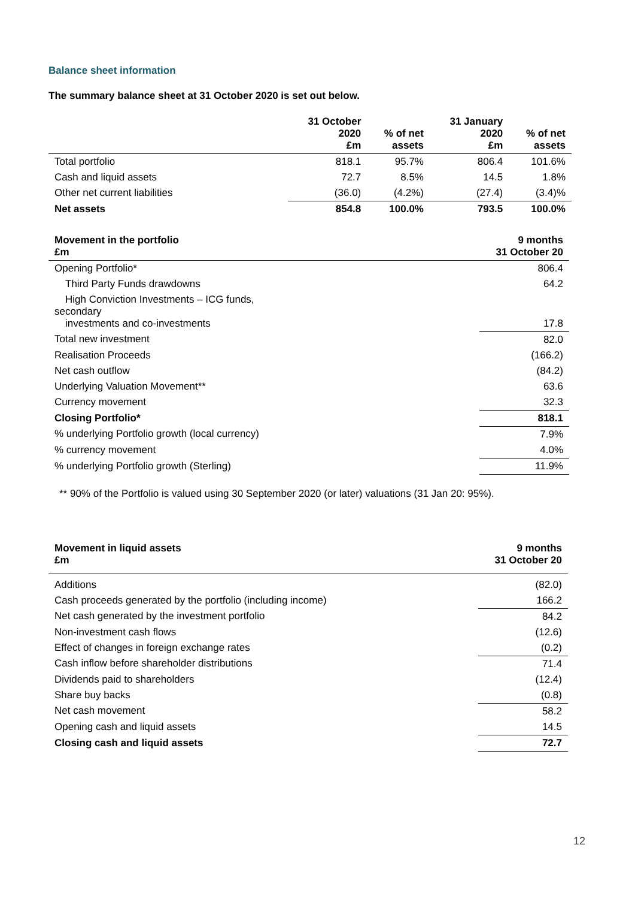Balance sheet information
The summary balance sheet at 31 October 2020 is set out below.
| | 31 October 2020 £m | % of net assets | 31 January 2020 £m | % of net assets |
| --- | --- | --- | --- | --- |
| Total portfolio | 818.1 | 95.7% | 806.4 | 101.6% |
| Cash and liquid assets | 72.7 | 8.5% | 14.5 | 1.8% |
| Other net current liabilities | (36.0) | (4.2%) | (27.4) | (3.4)% |
| Net assets | 854.8 | 100.0% | 793.5 | 100.0% |
| Movement in the portfolio £m | 9 months 31 October 20 |
| --- | --- |
| Opening Portfolio* | 806.4 |
| Third Party Funds drawdowns | 64.2 |
| High Conviction Investments – ICG funds, secondary investments and co-investments | 17.8 |
| Total new investment | 82.0 |
| Realisation Proceeds | (166.2) |
| Net cash outflow | (84.2) |
| Underlying Valuation Movement** | 63.6 |
| Currency movement | 32.3 |
| Closing Portfolio* | 818.1 |
| % underlying Portfolio growth (local currency) | 7.9% |
| % currency movement | 4.0% |
| % underlying Portfolio growth (Sterling) | 11.9% |
** 90% of the Portfolio is valued using 30 September 2020 (or later) valuations (31 Jan 20: 95%).
| Movement in liquid assets £m | 9 months 31 October 20 |
| --- | --- |
| Additions | (82.0) |
| Cash proceeds generated by the portfolio (including income) | 166.2 |
| Net cash generated by the investment portfolio | 84.2 |
| Non-investment cash flows | (12.6) |
| Effect of changes in foreign exchange rates | (0.2) |
| Cash inflow before shareholder distributions | 71.4 |
| Dividends paid to shareholders | (12.4) |
| Share buy backs | (0.8) |
| Net cash movement | 58.2 |
| Opening cash and liquid assets | 14.5 |
| Closing cash and liquid assets | 72.7 |
12